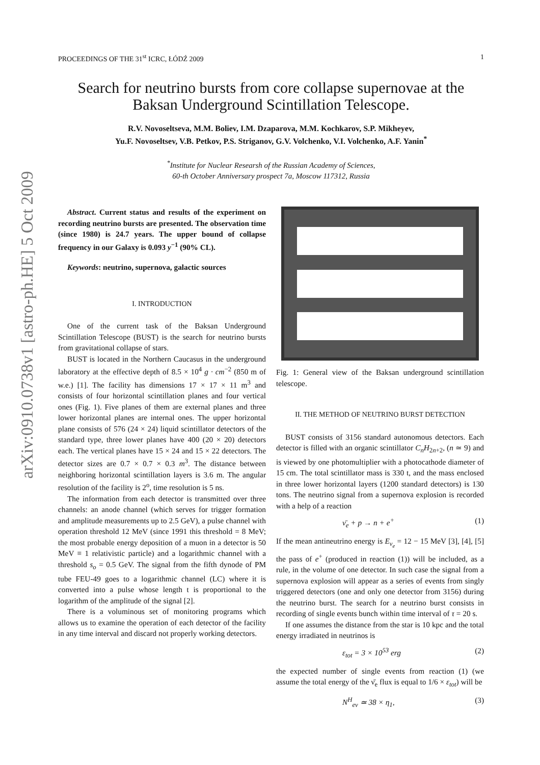arXiv:0910.0738v1 [astro-ph.HE] 5 Oct 2009
PROCEEDINGS OF THE 31<sup>st</sup> ICRC, ŁÓDŹ 2009 1
Search for neutrino bursts from core collapse supernovae at the Baksan Underground Scintillation Telescope.
R.V. Novoseltseva, M.M. Boliev, I.M. Dzaparova, M.M. Kochkarov, S.P. Mikheyev,
Yu.F. Novoseltsev, V.B. Petkov, P.S. Striganov, G.V. Volchenko, V.I. Volchenko, A.F. Yanin<sup>*</sup>
<sup>*</sup> Institute for Nuclear Researsh of the Russian Academy of Sciences,
60-th October Anniversary prospect 7a, Moscow 117312, Russia
Abstract. Current status and results of the experiment on recording neutrino bursts are presented. The observation time (since 1980) is 24.7 years. The upper bound of collapse frequency in our Galaxy is 0.093 y<sup>−1</sup> (90% CL).
Keywords: neutrino, supernova, galactic sources
I. INTRODUCTION
One of the current task of the Baksan Underground Scintillation Telescope (BUST) is the search for neutrino bursts from gravitational collapse of stars.
BUST is located in the Northern Caucasus in the underground laboratory at the effective depth of 8.5 × 10<sup>4</sup> g · cm<sup>−2</sup> (850 m of w.e.) [1]. The facility has dimensions 17 × 17 × 11 m<sup>3</sup> and consists of four horizontal scintillation planes and four vertical ones (Fig. 1). Five planes of them are external planes and three lower horizontal planes are internal ones. The upper horizontal plane consists of 576 (24 × 24) liquid scintillator detectors of the standard type, three lower planes have 400 (20 × 20) detectors each. The vertical planes have 15 × 24 and 15 × 22 detectors. The detector sizes are 0.7 × 0.7 × 0.3 m<sup>3</sup>. The distance between neighboring horizontal scintillation layers is 3.6 m. The angular resolution of the facility is 2<sup>o</sup>, time resolution is 5 ns.
The information from each detector is transmitted over three channels: an anode channel (which serves for trigger formation and amplitude measurements up to 2.5 GeV), a pulse channel with operation threshold 12 MeV (since 1991 this threshold = 8 MeV; the most probable energy deposition of a muon in a detector is 50 MeV ≡ 1 relativistic particle) and a logarithmic channel with a threshold s<sub>o</sub> = 0.5 GeV. The signal from the fifth dynode of PM tube FEU-49 goes to a logarithmic channel (LC) where it is converted into a pulse whose length t is proportional to the logarithm of the amplitude of the signal [2].
There is a voluminous set of monitoring programs which allows us to examine the operation of each detector of the facility in any time interval and discard not properly working detectors.
Fig. 1: General view of the Baksan underground scintillation telescope.
II. THE METHOD OF NEUTRINO BURST DETECTION
BUST consists of 3156 standard autonomous detectors. Each detector is filled with an organic scintillator C<sub>n</sub>H<sub>2n+2</sub>, (n ≃ 9) and is viewed by one photomultiplier with a photocathode diameter of 15 cm. The total scintillator mass is 330 t, and the mass enclosed in three lower horizontal layers (1200 standard detectors) is 130 tons. The neutrino signal from a supernova explosion is recorded with a help of a reaction
ν̄<sub>e</sub> + p → n + e<sup>+</sup> (1)
If the mean antineutrino energy is E<sub>ν<sub>e</sub></sub> = 12 − 15 MeV [3], [4], [5] the pass of e<sup>+</sup> (produced in reaction (1)) will be included, as a rule, in the volume of one detector. In such case the signal from a supernova explosion will appear as a series of events from singly triggered detectors (one and only one detector from 3156) during the neutrino burst. The search for a neutrino burst consists in recording of single events bunch within time interval of τ = 20 s.
If one assumes the distance from the star is 10 kpc and the total energy irradiated in neutrinos is
ε<sub>tot</sub> = 3 × 10<sup>53</sup> erg (2)
the expected number of single events from reaction (1) (we assume the total energy of the ν̄<sub>e</sub> flux is equal to 1/6 × ε<sub>tot</sub>) will be
N<sup>H</sup><sub>ev</sub> ≃ 38 × η<sub>1</sub>, (3)